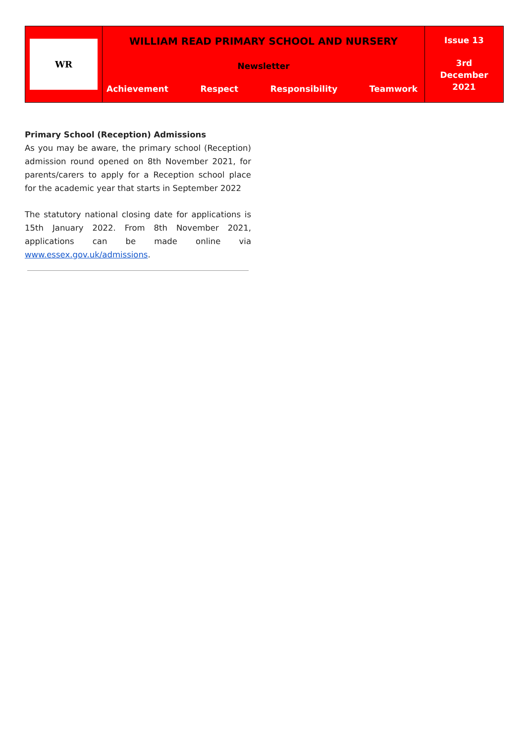WR
WILLIAM READ PRIMARY SCHOOL AND NURSERY
Newsletter
Achievement Respect Responsibility Teamwork
Issue 13
3rd
December
2021
Primary School (Reception) Admissions
As you may be aware, the primary school (Reception) admission round opened on 8th November 2021, for parents/carers to apply for a Reception school place for the academic year that starts in September 2022
The statutory national closing date for applications is 15th January 2022. From 8th November 2021, applications can be made online via www.essex.gov.uk/admissions.